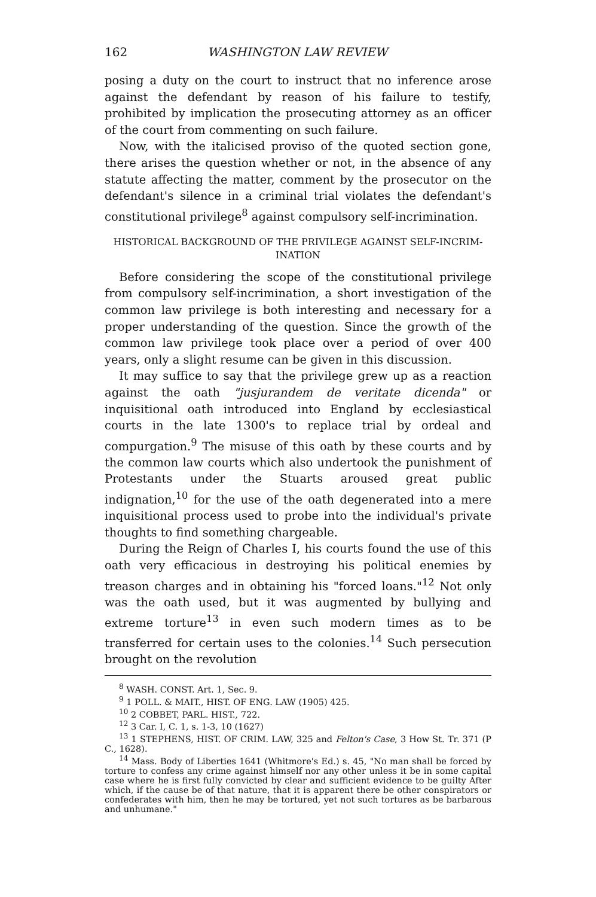162 WASHINGTON LAW REVIEW
posing a duty on the court to instruct that no inference arose against the defendant by reason of his failure to testify, prohibited by implication the prosecuting attorney as an officer of the court from commenting on such failure.
Now, with the italicised proviso of the quoted section gone, there arises the question whether or not, in the absence of any statute affecting the matter, comment by the prosecutor on the defendant's silence in a criminal trial violates the defendant's constitutional privilege<sup>8</sup> against compulsory self-incrimination.
HISTORICAL BACKGROUND OF THE PRIVILEGE AGAINST SELF-INCRIM-
INATION
Before considering the scope of the constitutional privilege from compulsory self-incrimination, a short investigation of the common law privilege is both interesting and necessary for a proper understanding of the question. Since the growth of the common law privilege took place over a period of over 400 years, only a slight resume can be given in this discussion.
It may suffice to say that the privilege grew up as a reaction against the oath "jusjurandem de veritate dicenda" or inquisitional oath introduced into England by ecclesiastical courts in the late 1300's to replace trial by ordeal and compurgation.<sup>9</sup> The misuse of this oath by these courts and by the common law courts which also undertook the punishment of Protestants under the Stuarts aroused great public indignation,<sup>10</sup> for the use of the oath degenerated into a mere inquisitional process used to probe into the individual's private thoughts to find something chargeable.
During the Reign of Charles I, his courts found the use of this oath very efficacious in destroying his political enemies by treason charges and in obtaining his "forced loans."<sup>12</sup> Not only was the oath used, but it was augmented by bullying and extreme torture<sup>13</sup> in even such modern times as to be transferred for certain uses to the colonies.<sup>14</sup> Such persecution brought on the revolution
<sup>8</sup> WASH. CONST. Art. 1, Sec. 9.
<sup>9</sup> 1 POLL. & MAIT., HIST. OF ENG. LAW (1905) 425.
<sup>10</sup> 2 COBBET, PARL. HIST., 722.
<sup>12</sup> 3 Car. I, C. 1, s. 1-3, 10 (1627)
<sup>13</sup> 1 STEPHENS, HIST. OF CRIM. LAW, 325 and Felton's Case, 3 How St. Tr. 371 (P C., 1628).
<sup>14</sup> Mass. Body of Liberties 1641 (Whitmore's Ed.) s. 45, "No man shall be forced by torture to confess any crime against himself nor any other unless it be in some capital case where he is first fully convicted by clear and sufficient evidence to be guilty After which, if the cause be of that nature, that it is apparent there be other conspirators or confederates with him, then he may be tortured, yet not such tortures as be barbarous and unhumane."